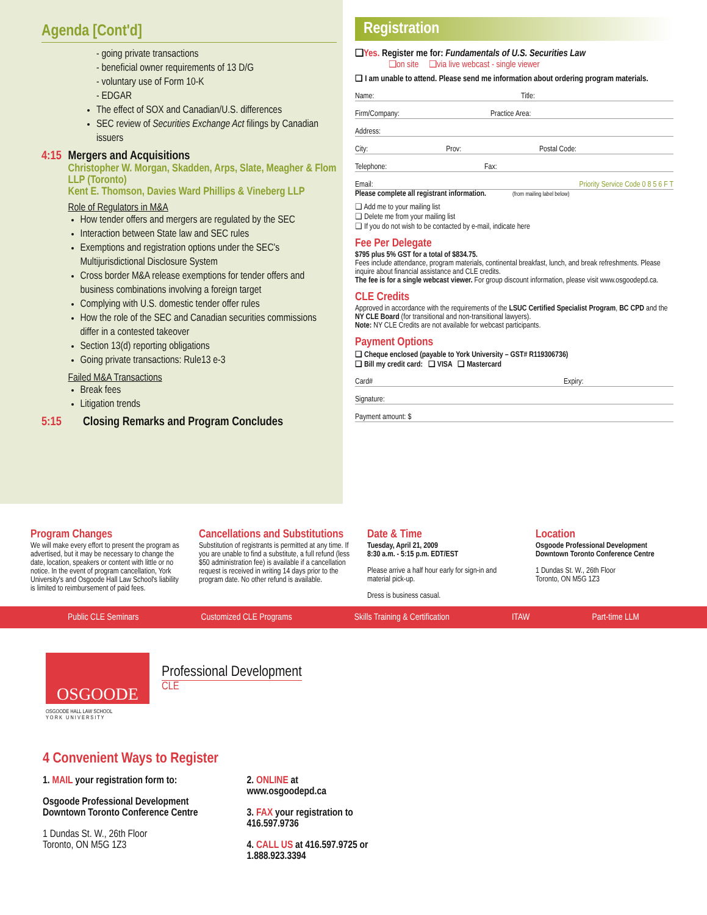Agenda [Cont'd]
- going private transactions
- beneficial owner requirements of 13 D/G
- voluntary use of Form 10-K
- EDGAR
The effect of SOX and Canadian/U.S. differences
SEC review of Securities Exchange Act filings by Canadian issuers
4:15 Mergers and Acquisitions
Christopher W. Morgan, Skadden, Arps, Slate, Meagher & Flom LLP (Toronto)
Kent E. Thomson, Davies Ward Phillips & Vineberg LLP
Role of Regulators in M&A
How tender offers and mergers are regulated by the SEC
Interaction between State law and SEC rules
Exemptions and registration options under the SEC's Multijurisdictional Disclosure System
Cross border M&A release exemptions for tender offers and business combinations involving a foreign target
Complying with U.S. domestic tender offer rules
How the role of the SEC and Canadian securities commissions differ in a contested takeover
Section 13(d) reporting obligations
Going private transactions: Rule13 e-3
Failed M&A Transactions
Break fees
Litigation trends
5:15 Closing Remarks and Program Concludes
Registration
❑Yes. Register me for: Fundamentals of U.S. Securities Law
❑on site ❑via live webcast - single viewer
❑ I am unable to attend. Please send me information about ordering program materials.
Name: Title:
Firm/Company: Practice Area:
Address:
City: Prov: Postal Code:
Telephone: Fax:
Email: Priority Service Code 0 8 5 6 F T
Please complete all registrant information. (from mailing label below)
❑ Add me to your mailing list
❑ Delete me from your mailing list
❑ If you do not wish to be contacted by e-mail, indicate here
Fee Per Delegate
$795 plus 5% GST for a total of $834.75.
Fees include attendance, program materials, continental breakfast, lunch, and break refreshments. Please inquire about financial assistance and CLE credits.
The fee is for a single webcast viewer. For group discount information, please visit www.osgoodepd.ca.
CLE Credits
Approved in accordance with the requirements of the LSUC Certified Specialist Program, BC CPD and the NY CLE Board (for transitional and non-transitional lawyers).
Note: NY CLE Credits are not available for webcast participants.
Payment Options
❑ Cheque enclosed (payable to York University – GST# R119306736)
❑ Bill my credit card: ❑ VISA ❑ Mastercard
Card# Expiry:
Signature:
Payment amount: $
Program Changes
We will make every effort to present the program as advertised, but it may be necessary to change the date, location, speakers or content with little or no notice. In the event of program cancellation, York University's and Osgoode Hall Law School's liability is limited to reimbursement of paid fees.
Cancellations and Substitutions
Substitution of registrants is permitted at any time. If you are unable to find a substitute, a full refund (less $50 administration fee) is available if a cancellation request is received in writing 14 days prior to the program date. No other refund is available.
Date & Time
Tuesday, April 21, 2009
8:30 a.m. - 5:15 p.m. EDT/EST
Please arrive a half hour early for sign-in and material pick-up.
Dress is business casual.
Location
Osgoode Professional Development
Downtown Toronto Conference Centre
1 Dundas St. W., 26th Floor
Toronto, ON M5G 1Z3
Public CLE Seminars Customized CLE Programs Skills Training & Certification ITAW Part-time LLM
OSGOODE
OSGOODE HALL LAW SCHOOL
Y O R K U N I V E R S I T Y
Professional Development
CLE
4 Convenient Ways to Register
1. MAIL your registration form to:
Osgoode Professional Development
Downtown Toronto Conference Centre
1 Dundas St. W., 26th Floor
Toronto, ON M5G 1Z3
2. ONLINE at
www.osgoodepd.ca
3. FAX your registration to
416.597.9736
4. CALL US at 416.597.9725 or
1.888.923.3394